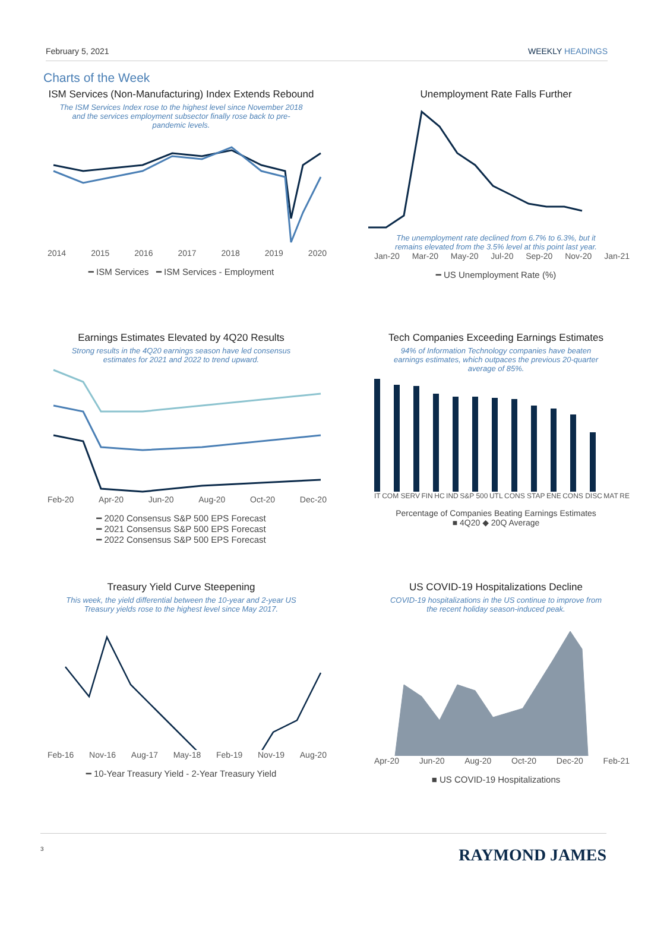February 5, 2021 WEEKLY HEADINGS
Charts of the Week
ISM Services (Non-Manufacturing) Index Extends Rebound
The ISM Services Index rose to the highest level since November 2018 and the services employment subsector finally rose back to pre-pandemic levels.
2014 2015 2016 2017 2018 2019 2020
━ ISM Services ━ ISM Services - Employment
Unemployment Rate Falls Further
The unemployment rate declined from 6.7% to 6.3%, but it remains elevated from the 3.5% level at this point last year.
Jan-20 Mar-20 May-20 Jul-20 Sep-20 Nov-20 Jan-21
━ US Unemployment Rate (%)
Earnings Estimates Elevated by 4Q20 Results
Strong results in the 4Q20 earnings season have led consensus estimates for 2021 and 2022 to trend upward.
Feb-20 Apr-20 Jun-20 Aug-20 Oct-20 Dec-20
━ 2020 Consensus S&P 500 EPS Forecast
━ 2021 Consensus S&P 500 EPS Forecast
━ 2022 Consensus S&P 500 EPS Forecast
Tech Companies Exceeding Earnings Estimates
94% of Information Technology companies have beaten earnings estimates, which outpaces the previous 20-quarter average of 85%.
IT COM SERV FIN HC IND S&P 500 UTL CONS STAP ENE CONS DISC MAT RE
Percentage of Companies Beating Earnings Estimates
■ 4Q20 ◆ 20Q Average
Treasury Yield Curve Steepening
This week, the yield differential between the 10-year and 2-year US Treasury yields rose to the highest level since May 2017.
Feb-16 Nov-16 Aug-17 May-18 Feb-19 Nov-19 Aug-20
━ 10-Year Treasury Yield - 2-Year Treasury Yield
US COVID-19 Hospitalizations Decline
COVID-19 hospitalizations in the US continue to improve from the recent holiday season-induced peak.
Apr-20 Jun-20 Aug-20 Oct-20 Dec-20 Feb-21
■ US COVID-19 Hospitalizations
3 RAYMOND JAMES